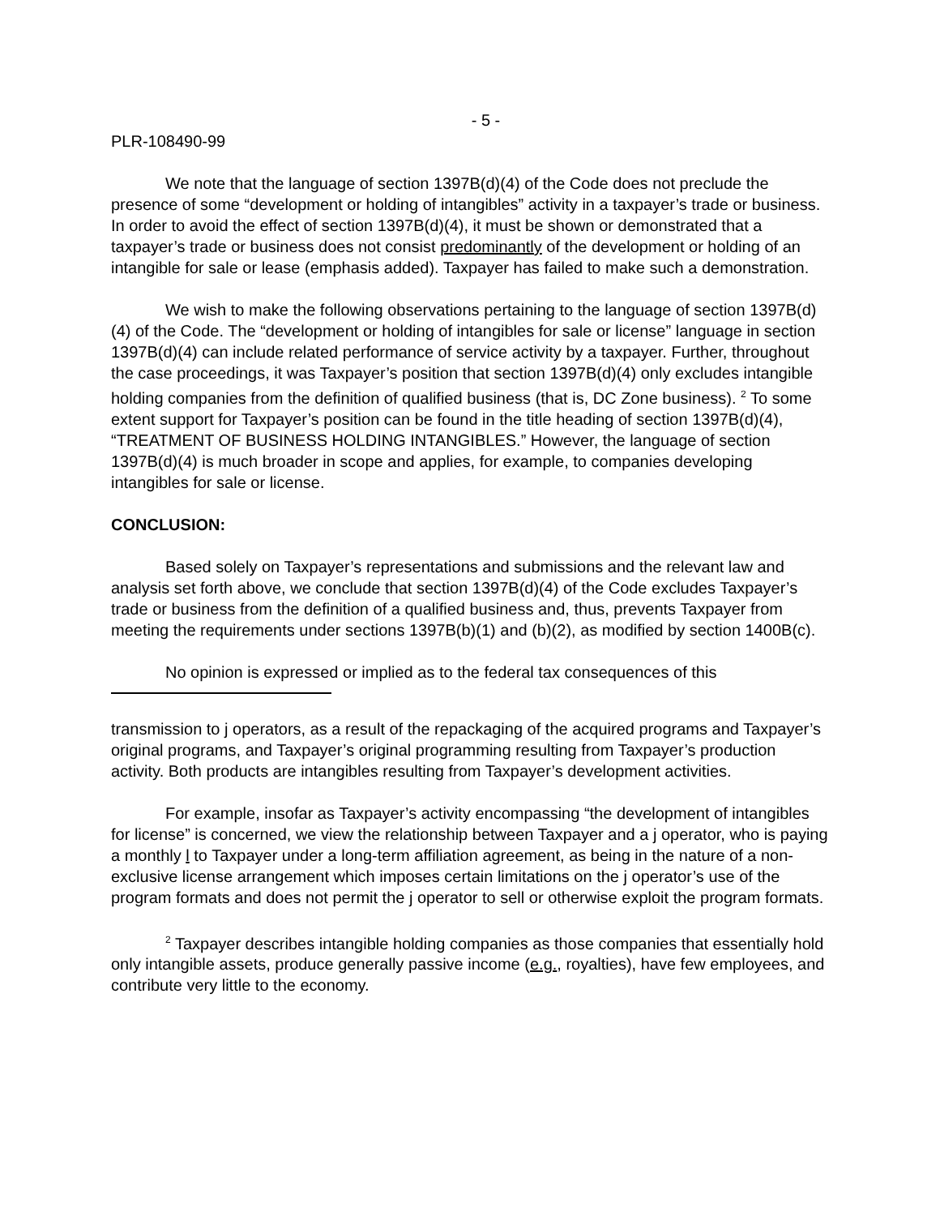- 5 -
PLR-108490-99
We note that the language of section 1397B(d)(4) of the Code does not preclude the presence of some “development or holding of intangibles” activity in a taxpayer’s trade or business. In order to avoid the effect of section 1397B(d)(4), it must be shown or demonstrated that a taxpayer’s trade or business does not consist predominantly of the development or holding of an intangible for sale or lease (emphasis added). Taxpayer has failed to make such a demonstration.
We wish to make the following observations pertaining to the language of section 1397B(d)(4) of the Code. The “development or holding of intangibles for sale or license” language in section 1397B(d)(4) can include related performance of service activity by a taxpayer. Further, throughout the case proceedings, it was Taxpayer’s position that section 1397B(d)(4) only excludes intangible holding companies from the definition of qualified business (that is, DC Zone business). <sup>2</sup> To some extent support for Taxpayer’s position can be found in the title heading of section 1397B(d)(4), “TREATMENT OF BUSINESS HOLDING INTANGIBLES.” However, the language of section 1397B(d)(4) is much broader in scope and applies, for example, to companies developing intangibles for sale or license.
CONCLUSION:
Based solely on Taxpayer’s representations and submissions and the relevant law and analysis set forth above, we conclude that section 1397B(d)(4) of the Code excludes Taxpayer’s trade or business from the definition of a qualified business and, thus, prevents Taxpayer from meeting the requirements under sections 1397B(b)(1) and (b)(2), as modified by section 1400B(c).
No opinion is expressed or implied as to the federal tax consequences of this
transmission to j operators, as a result of the repackaging of the acquired programs and Taxpayer’s original programs, and Taxpayer’s original programming resulting from Taxpayer’s production activity. Both products are intangibles resulting from Taxpayer’s development activities.
For example, insofar as Taxpayer’s activity encompassing “the development of intangibles for license” is concerned, we view the relationship between Taxpayer and a j operator, who is paying a monthly l to Taxpayer under a long-term affiliation agreement, as being in the nature of a non-exclusive license arrangement which imposes certain limitations on the j operator’s use of the program formats and does not permit the j operator to sell or otherwise exploit the program formats.
<sup>2</sup> Taxpayer describes intangible holding companies as those companies that essentially hold only intangible assets, produce generally passive income (e.g., royalties), have few employees, and contribute very little to the economy.